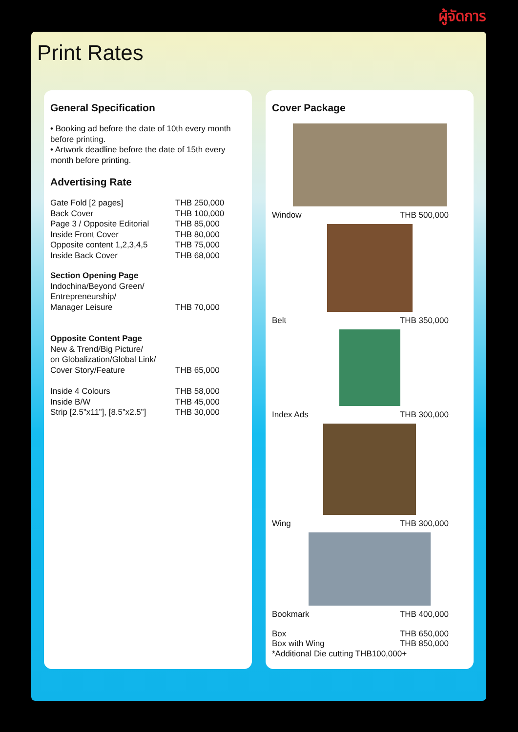ผู้จัดการ
Print Rates
General Specification
• Booking ad before the date of 10th every month before printing.
• Artwork deadline before the date of 15th every month before printing.
Advertising Rate
| Gate Fold [2 pages] | THB 250,000 |
| Back Cover | THB 100,000 |
| Page 3 / Opposite Editorial | THB 85,000 |
| Inside Front Cover | THB 80,000 |
| Opposite content 1,2,3,4,5 | THB 75,000 |
| Inside Back Cover | THB 68,000 |
| Section Opening Page Indochina/Beyond Green/ Entrepreneurship/ Manager Leisure | THB 70,000 |
| Opposite Content Page New & Trend/Big Picture/ on Globalization/Global Link/ Cover Story/Feature | THB 65,000 |
| Inside 4 Colours | THB 58,000 |
| Inside B/W | THB 45,000 |
| Strip [2.5”x11”], [8.5”x2.5”] | THB 30,000 |
Cover Package
Window THB 500,000
Belt THB 350,000
Index Ads THB 300,000
Wing THB 300,000
Bookmark THB 400,000
Box THB 650,000
Box with Wing THB 850,000
*Additional Die cutting THB100,000+